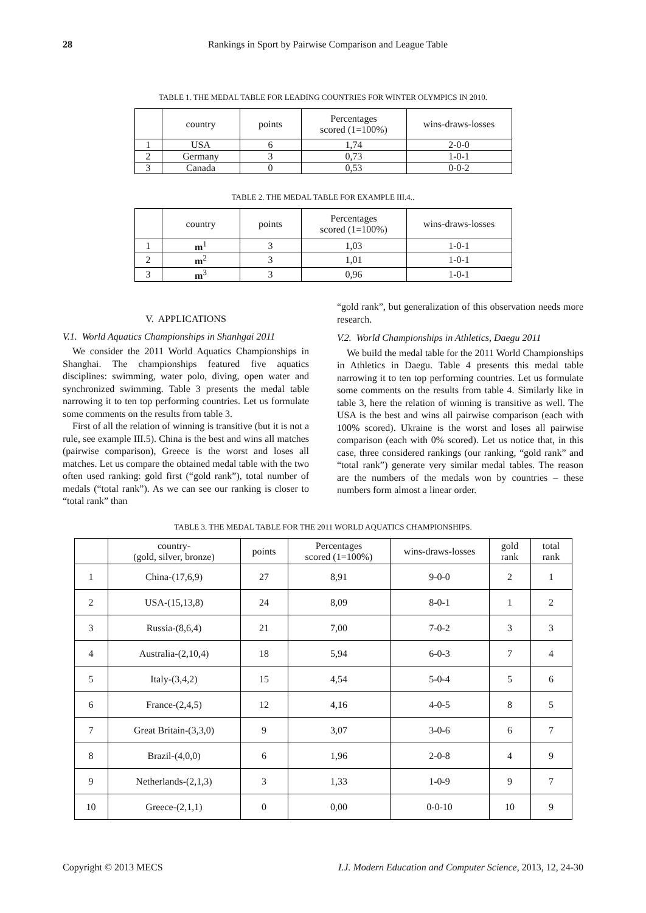28
Rankings in Sport by Pairwise Comparison and League Table
TABLE 1. THE MEDAL TABLE FOR LEADING COUNTRIES FOR WINTER OLYMPICS IN 2010.
| | country | points | Percentages scored (1=100%) | wins-draws-losses |
| --- | --- | --- | --- | --- |
| 1 | USA | 6 | 1,74 | 2-0-0 |
| 2 | Germany | 3 | 0,73 | 1-0-1 |
| 3 | Canada | 0 | 0,53 | 0-0-2 |
TABLE 2. THE MEDAL TABLE FOR EXAMPLE III.4..
| | country | points | Percentages scored (1=100%) | wins-draws-losses |
| --- | --- | --- | --- | --- |
| 1 | m<sup>1</sup> | 3 | 1,03 | 1-0-1 |
| 2 | m<sup>2</sup> | 3 | 1,01 | 1-0-1 |
| 3 | m<sup>3</sup> | 3 | 0,96 | 1-0-1 |
V. APPLICATIONS
V.1. World Aquatics Championships in Shanhgai 2011
We consider the 2011 World Aquatics Championships in Shanghai. The championships featured five aquatics disciplines: swimming, water polo, diving, open water and synchronized swimming. Table 3 presents the medal table narrowing it to ten top performing countries. Let us formulate some comments on the results from table 3.
First of all the relation of winning is transitive (but it is not a rule, see example III.5). China is the best and wins all matches (pairwise comparison), Greece is the worst and loses all matches. Let us compare the obtained medal table with the two often used ranking: gold first (“gold rank”), total number of medals (“total rank”). As we can see our ranking is closer to “total rank” than
“gold rank”, but generalization of this observation needs more research.
V.2. World Championships in Athletics, Daegu 2011
We build the medal table for the 2011 World Championships in Athletics in Daegu. Table 4 presents this medal table narrowing it to ten top performing countries. Let us formulate some comments on the results from table 4. Similarly like in table 3, here the relation of winning is transitive as well. The USA is the best and wins all pairwise comparison (each with 100% scored). Ukraine is the worst and loses all pairwise comparison (each with 0% scored). Let us notice that, in this case, three considered rankings (our ranking, “gold rank” and “total rank”) generate very similar medal tables. The reason are the numbers of the medals won by countries – these numbers form almost a linear order.
TABLE 3. THE MEDAL TABLE FOR THE 2011 WORLD AQUATICS CHAMPIONSHIPS.
| | country- (gold, silver, bronze) | points | Percentages scored (1=100%) | wins-draws-losses | gold rank | total rank |
| --- | --- | --- | --- | --- | --- | --- |
| 1 | China-(17,6,9) | 27 | 8,91 | 9-0-0 | 2 | 1 |
| 2 | USA-(15,13,8) | 24 | 8,09 | 8-0-1 | 1 | 2 |
| 3 | Russia-(8,6,4) | 21 | 7,00 | 7-0-2 | 3 | 3 |
| 4 | Australia-(2,10,4) | 18 | 5,94 | 6-0-3 | 7 | 4 |
| 5 | Italy-(3,4,2) | 15 | 4,54 | 5-0-4 | 5 | 6 |
| 6 | France-(2,4,5) | 12 | 4,16 | 4-0-5 | 8 | 5 |
| 7 | Great Britain-(3,3,0) | 9 | 3,07 | 3-0-6 | 6 | 7 |
| 8 | Brazil-(4,0,0) | 6 | 1,96 | 2-0-8 | 4 | 9 |
| 9 | Netherlands-(2,1,3) | 3 | 1,33 | 1-0-9 | 9 | 7 |
| 10 | Greece-(2,1,1) | 0 | 0,00 | 0-0-10 | 10 | 9 |
Copyright © 2013 MECS I.J. Modern Education and Computer Science, 2013, 12, 24-30